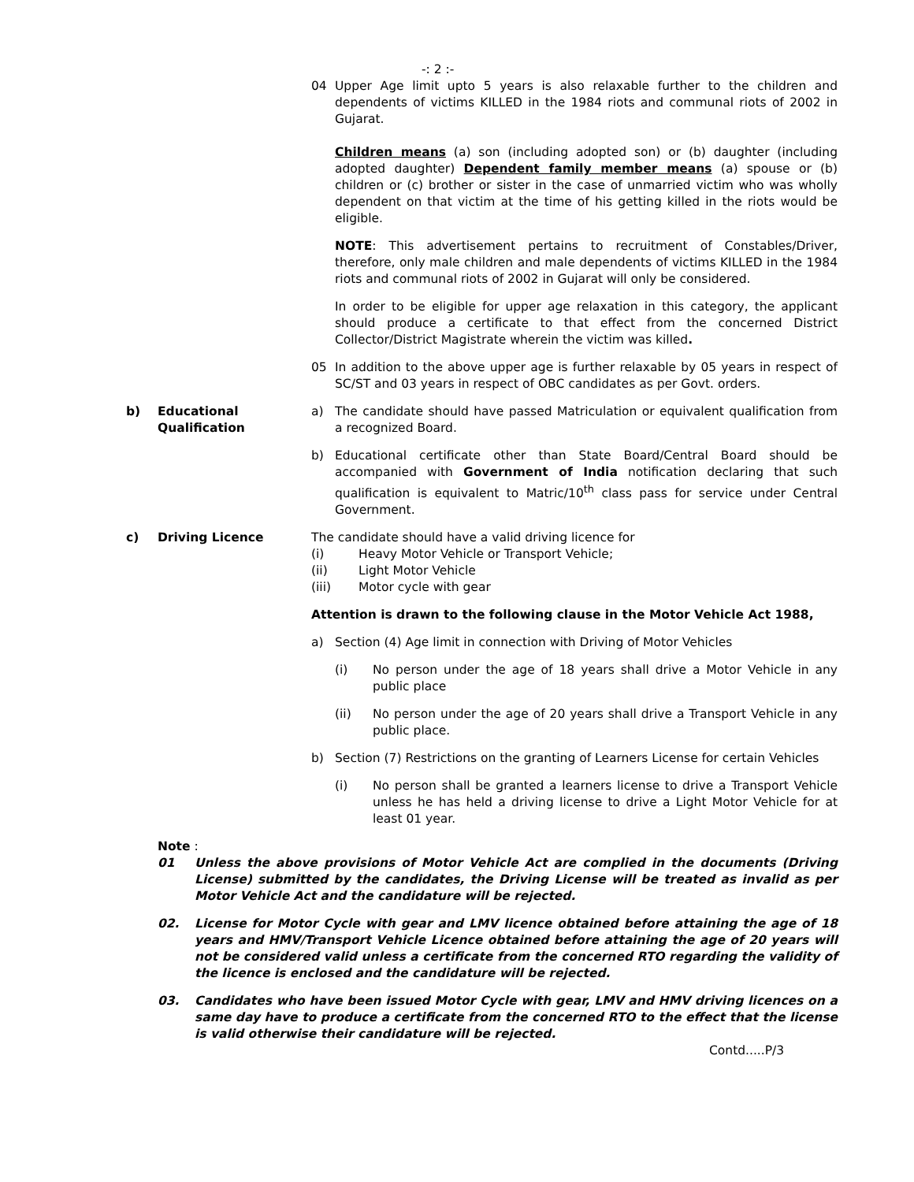-: 2 :-
04 Upper Age limit upto 5 years is also relaxable further to the children and dependents of victims KILLED in the 1984 riots and communal riots of 2002 in Gujarat.
Children means (a) son (including adopted son) or (b) daughter (including adopted daughter) Dependent family member means (a) spouse or (b) children or (c) brother or sister in the case of unmarried victim who was wholly dependent on that victim at the time of his getting killed in the riots would be eligible.
NOTE: This advertisement pertains to recruitment of Constables/Driver, therefore, only male children and male dependents of victims KILLED in the 1984 riots and communal riots of 2002 in Gujarat will only be considered.
In order to be eligible for upper age relaxation in this category, the applicant should produce a certificate to that effect from the concerned District Collector/District Magistrate wherein the victim was killed.
05 In addition to the above upper age is further relaxable by 05 years in respect of SC/ST and 03 years in respect of OBC candidates as per Govt. orders.
b) Educational Qualification
a) The candidate should have passed Matriculation or equivalent qualification from a recognized Board.
b) Educational certificate other than State Board/Central Board should be accompanied with Government of India notification declaring that such qualification is equivalent to Matric/10<sup>th</sup> class pass for service under Central Government.
c) Driving Licence The candidate should have a valid driving licence for
(i) Heavy Motor Vehicle or Transport Vehicle;
(ii) Light Motor Vehicle
(iii) Motor cycle with gear
Attention is drawn to the following clause in the Motor Vehicle Act 1988,
a) Section (4) Age limit in connection with Driving of Motor Vehicles
(i) No person under the age of 18 years shall drive a Motor Vehicle in any public place
(ii) No person under the age of 20 years shall drive a Transport Vehicle in any public place.
b) Section (7) Restrictions on the granting of Learners License for certain Vehicles
(i) No person shall be granted a learners license to drive a Transport Vehicle unless he has held a driving license to drive a Light Motor Vehicle for at least 01 year.
Note :
01 Unless the above provisions of Motor Vehicle Act are complied in the documents (Driving License) submitted by the candidates, the Driving License will be treated as invalid as per Motor Vehicle Act and the candidature will be rejected.
02. License for Motor Cycle with gear and LMV licence obtained before attaining the age of 18 years and HMV/Transport Vehicle Licence obtained before attaining the age of 20 years will not be considered valid unless a certificate from the concerned RTO regarding the validity of the licence is enclosed and the candidature will be rejected.
03. Candidates who have been issued Motor Cycle with gear, LMV and HMV driving licences on a same day have to produce a certificate from the concerned RTO to the effect that the license is valid otherwise their candidature will be rejected.
Contd.....P/3